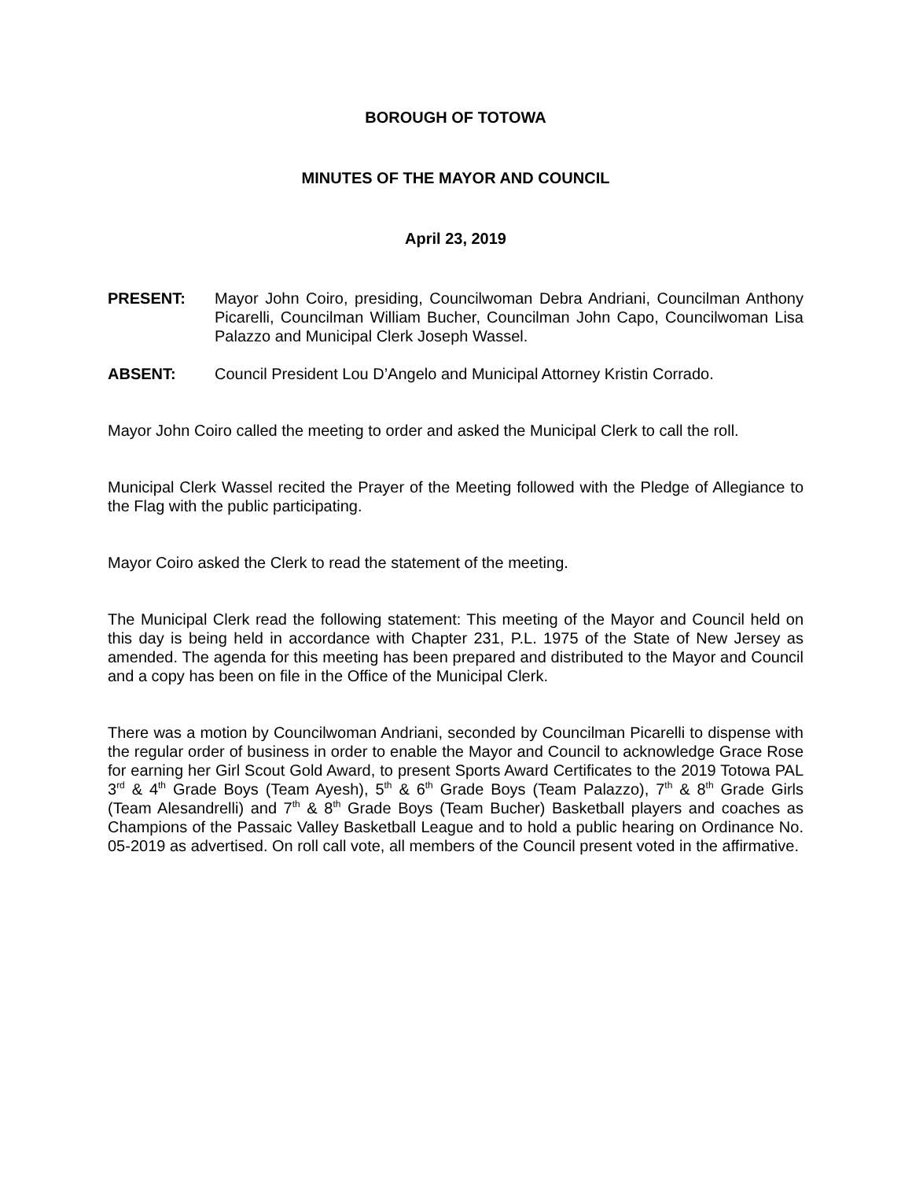BOROUGH OF TOTOWA
MINUTES OF THE MAYOR AND COUNCIL
April 23, 2019
PRESENT: Mayor John Coiro, presiding, Councilwoman Debra Andriani, Councilman Anthony Picarelli, Councilman William Bucher, Councilman John Capo, Councilwoman Lisa Palazzo and Municipal Clerk Joseph Wassel.
ABSENT: Council President Lou D’Angelo and Municipal Attorney Kristin Corrado.
Mayor John Coiro called the meeting to order and asked the Municipal Clerk to call the roll.
Municipal Clerk Wassel recited the Prayer of the Meeting followed with the Pledge of Allegiance to the Flag with the public participating.
Mayor Coiro asked the Clerk to read the statement of the meeting.
The Municipal Clerk read the following statement: This meeting of the Mayor and Council held on this day is being held in accordance with Chapter 231, P.L. 1975 of the State of New Jersey as amended. The agenda for this meeting has been prepared and distributed to the Mayor and Council and a copy has been on file in the Office of the Municipal Clerk.
There was a motion by Councilwoman Andriani, seconded by Councilman Picarelli to dispense with the regular order of business in order to enable the Mayor and Council to acknowledge Grace Rose for earning her Girl Scout Gold Award, to present Sports Award Certificates to the 2019 Totowa PAL 3<sup>rd</sup> & 4<sup>th</sup> Grade Boys (Team Ayesh), 5<sup>th</sup> & 6<sup>th</sup> Grade Boys (Team Palazzo), 7<sup>th</sup> & 8<sup>th</sup> Grade Girls (Team Alesandrelli) and 7<sup>th</sup> & 8<sup>th</sup> Grade Boys (Team Bucher) Basketball players and coaches as Champions of the Passaic Valley Basketball League and to hold a public hearing on Ordinance No. 05-2019 as advertised. On roll call vote, all members of the Council present voted in the affirmative.